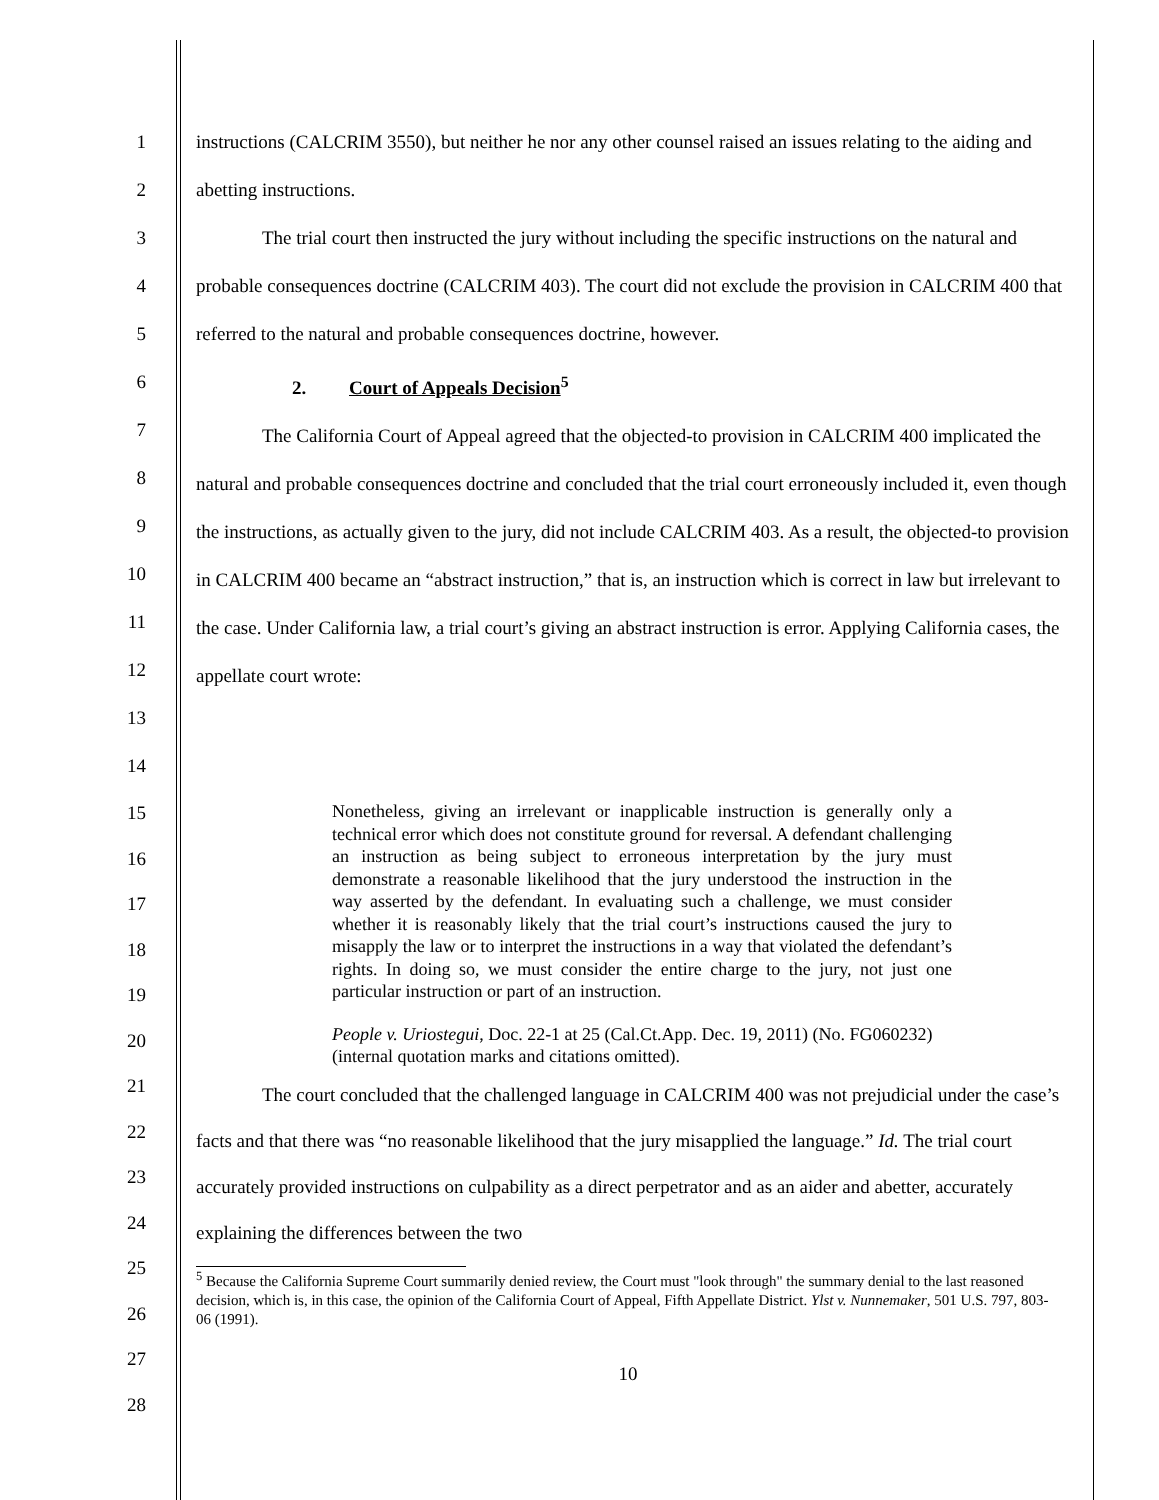1
2
3
4
5
6
7
8
9
10
11
12
13
14
instructions (CALCRIM 3550), but neither he nor any other counsel raised an issues relating to the aiding and abetting instructions.
The trial court then instructed the jury without including the specific instructions on the natural and probable consequences doctrine (CALCRIM 403). The court did not exclude the provision in CALCRIM 400 that referred to the natural and probable consequences doctrine, however.
2. Court of Appeals Decision<sup>5</sup>
The California Court of Appeal agreed that the objected-to provision in CALCRIM 400 implicated the natural and probable consequences doctrine and concluded that the trial court erroneously included it, even though the instructions, as actually given to the jury, did not include CALCRIM 403. As a result, the objected-to provision in CALCRIM 400 became an “abstract instruction,” that is, an instruction which is correct in law but irrelevant to the case. Under California law, a trial court’s giving an abstract instruction is error. Applying California cases, the appellate court wrote:
15
16
17
18
19
20
21
22
23
24
25
26
27
28
Nonetheless, giving an irrelevant or inapplicable instruction is generally only a technical error which does not constitute ground for reversal. A defendant challenging an instruction as being subject to erroneous interpretation by the jury must demonstrate a reasonable likelihood that the jury understood the instruction in the way asserted by the defendant. In evaluating such a challenge, we must consider whether it is reasonably likely that the trial court’s instructions caused the jury to misapply the law or to interpret the instructions in a way that violated the defendant’s rights. In doing so, we must consider the entire charge to the jury, not just one particular instruction or part of an instruction.
People v. Uriostegui, Doc. 22-1 at 25 (Cal.Ct.App. Dec. 19, 2011) (No. FG060232) (internal quotation marks and citations omitted).
The court concluded that the challenged language in CALCRIM 400 was not prejudicial under the case’s facts and that there was “no reasonable likelihood that the jury misapplied the language.” Id. The trial court accurately provided instructions on culpability as a direct perpetrator and as an aider and abetter, accurately explaining the differences between the two
<sup>5</sup> Because the California Supreme Court summarily denied review, the Court must "look through" the summary denial to the last reasoned decision, which is, in this case, the opinion of the California Court of Appeal, Fifth Appellate District. Ylst v. Nunnemaker, 501 U.S. 797, 803-06 (1991).
10